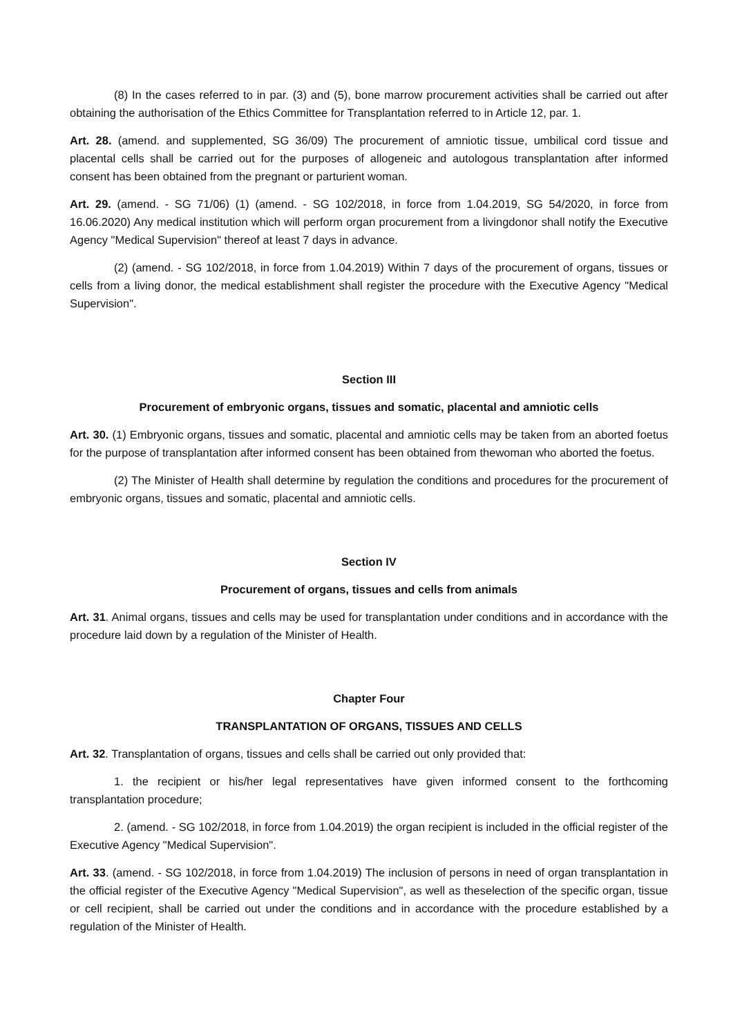(8) In the cases referred to in par. (3) and (5), bone marrow procurement activities shall be carried out after obtaining the authorisation of the Ethics Committee for Transplantation referred to in Article 12, par. 1.
Art. 28. (amend. and supplemented, SG 36/09) The procurement of amniotic tissue, umbilical cord tissue and placental cells shall be carried out for the purposes of allogeneic and autologous transplantation after informed consent has been obtained from the pregnant or parturient woman.
Art. 29. (amend. - SG 71/06) (1) (amend. - SG 102/2018, in force from 1.04.2019, SG 54/2020, in force from 16.06.2020) Any medical institution which will perform organ procurement from a livingdonor shall notify the Executive Agency "Medical Supervision" thereof at least 7 days in advance.
(2) (amend. - SG 102/2018, in force from 1.04.2019) Within 7 days of the procurement of organs, tissues or cells from a living donor, the medical establishment shall register the procedure with the Executive Agency "Medical Supervision".
Section III
Procurement of embryonic organs, tissues and somatic, placental and amniotic cells
Art. 30. (1) Embryonic organs, tissues and somatic, placental and amniotic cells may be taken from an aborted foetus for the purpose of transplantation after informed consent has been obtained from thewoman who aborted the foetus.
(2) The Minister of Health shall determine by regulation the conditions and procedures for the procurement of embryonic organs, tissues and somatic, placental and amniotic cells.
Section IV
Procurement of organs, tissues and cells from animals
Art. 31. Animal organs, tissues and cells may be used for transplantation under conditions and in accordance with the procedure laid down by a regulation of the Minister of Health.
Chapter Four
TRANSPLANTATION OF ORGANS, TISSUES AND CELLS
Art. 32. Transplantation of organs, tissues and cells shall be carried out only provided that:
1. the recipient or his/her legal representatives have given informed consent to the forthcoming transplantation procedure;
2. (amend. - SG 102/2018, in force from 1.04.2019) the organ recipient is included in the official register of the Executive Agency "Medical Supervision".
Art. 33. (amend. - SG 102/2018, in force from 1.04.2019) The inclusion of persons in need of organ transplantation in the official register of the Executive Agency "Medical Supervision", as well as theselection of the specific organ, tissue or cell recipient, shall be carried out under the conditions and in accordance with the procedure established by a regulation of the Minister of Health.